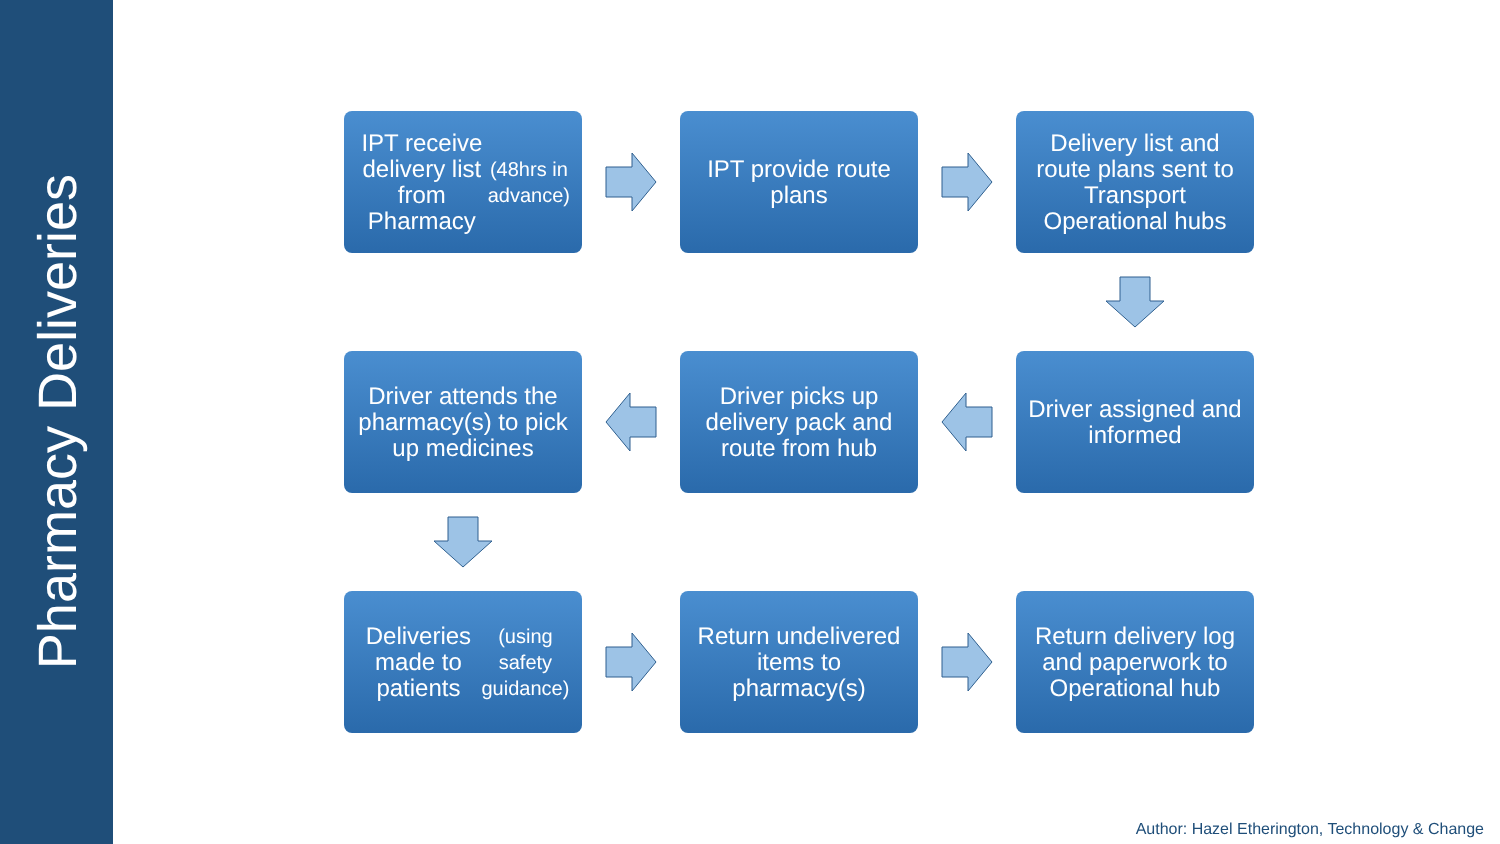Pharmacy Deliveries
IPT receive delivery list from Pharmacy (48hrs in advance)
IPT provide route plans
Delivery list and route plans sent to Transport Operational hubs
Driver attends the pharmacy(s) to pick up medicines
Driver picks up delivery pack and route from hub
Driver assigned and informed
Deliveries made to patients (using safety guidance)
Return undelivered items to pharmacy(s)
Return delivery log and paperwork to Operational hub
Author: Hazel Etherington, Technology & Change